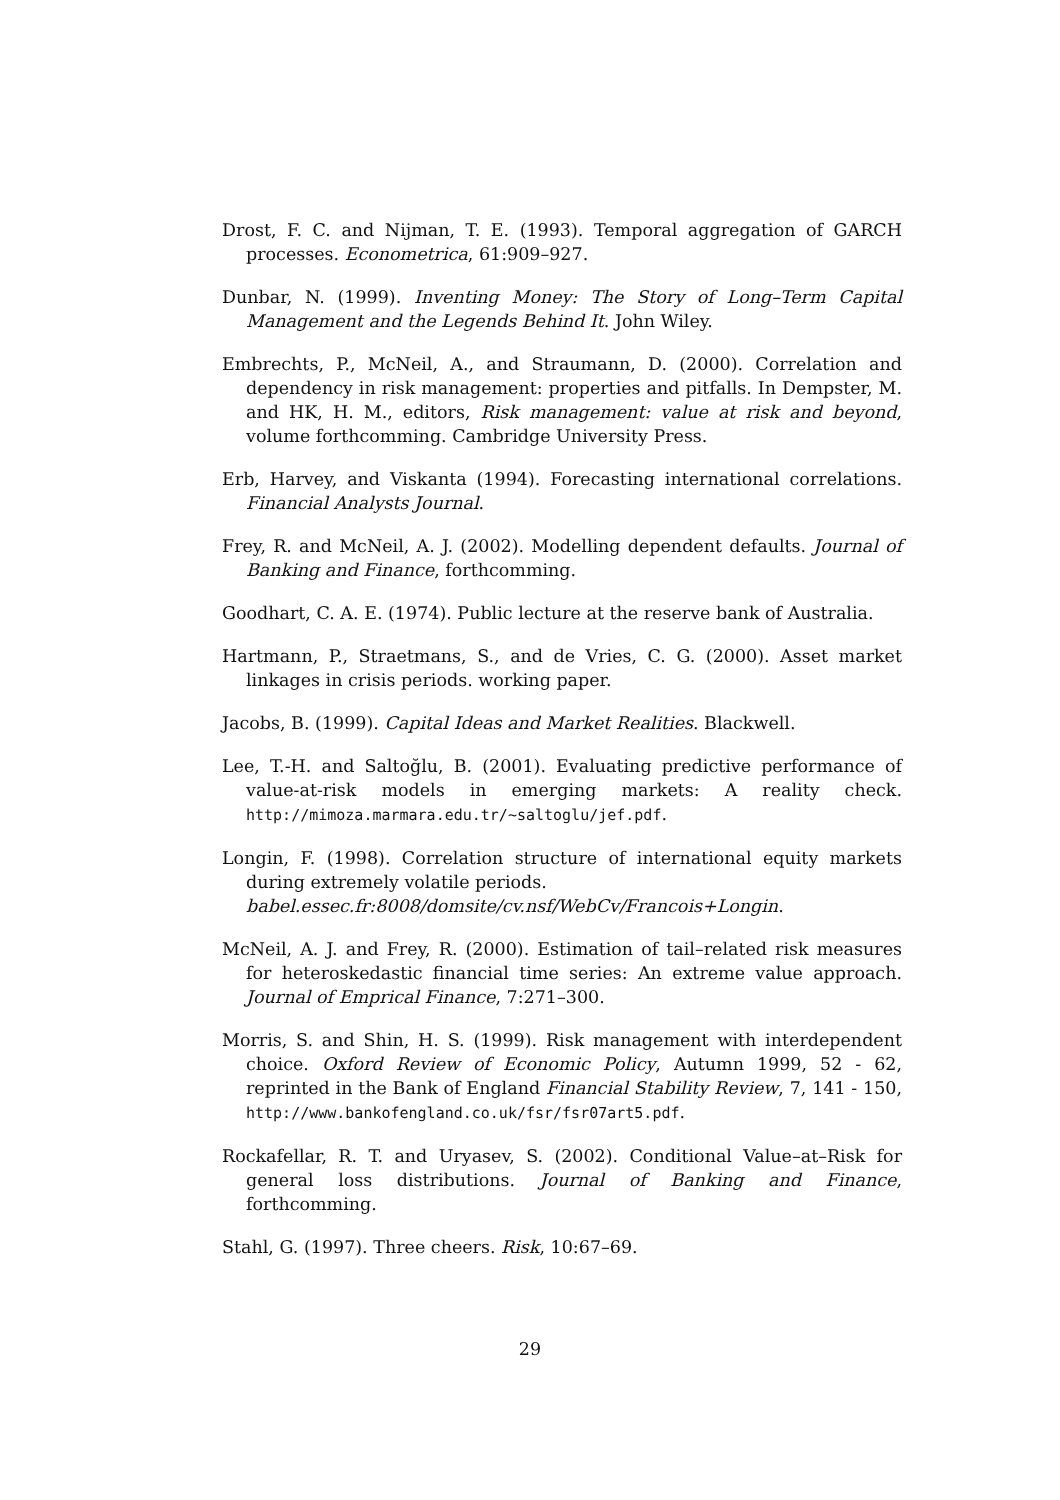Drost, F. C. and Nijman, T. E. (1993). Temporal aggregation of GARCH processes. Econometrica, 61:909–927.
Dunbar, N. (1999). Inventing Money: The Story of Long–Term Capital Management and the Legends Behind It. John Wiley.
Embrechts, P., McNeil, A., and Straumann, D. (2000). Correlation and dependency in risk management: properties and pitfalls. In Dempster, M. and HK, H. M., editors, Risk management: value at risk and beyond, volume forthcomming. Cambridge University Press.
Erb, Harvey, and Viskanta (1994). Forecasting international correlations. Financial Analysts Journal.
Frey, R. and McNeil, A. J. (2002). Modelling dependent defaults. Journal of Banking and Finance, forthcomming.
Goodhart, C. A. E. (1974). Public lecture at the reserve bank of Australia.
Hartmann, P., Straetmans, S., and de Vries, C. G. (2000). Asset market linkages in crisis periods. working paper.
Jacobs, B. (1999). Capital Ideas and Market Realities. Blackwell.
Lee, T.-H. and Saltoğlu, B. (2001). Evaluating predictive performance of value-at-risk models in emerging markets: A reality check. http://mimoza.marmara.edu.tr/~saltoglu/jef.pdf.
Longin, F. (1998). Correlation structure of international equity markets during extremely volatile periods.
babel.essec.fr:8008/domsite/cv.nsf/WebCv/Francois+Longin.
McNeil, A. J. and Frey, R. (2000). Estimation of tail–related risk measures for heteroskedastic financial time series: An extreme value approach. Journal of Emprical Finance, 7:271–300.
Morris, S. and Shin, H. S. (1999). Risk management with interdependent choice. Oxford Review of Economic Policy, Autumn 1999, 52 - 62, reprinted in the Bank of England Financial Stability Review, 7, 141 - 150, http://www.bankofengland.co.uk/fsr/fsr07art5.pdf.
Rockafellar, R. T. and Uryasev, S. (2002). Conditional Value–at–Risk for general loss distributions. Journal of Banking and Finance, forthcomming.
Stahl, G. (1997). Three cheers. Risk, 10:67–69.
29